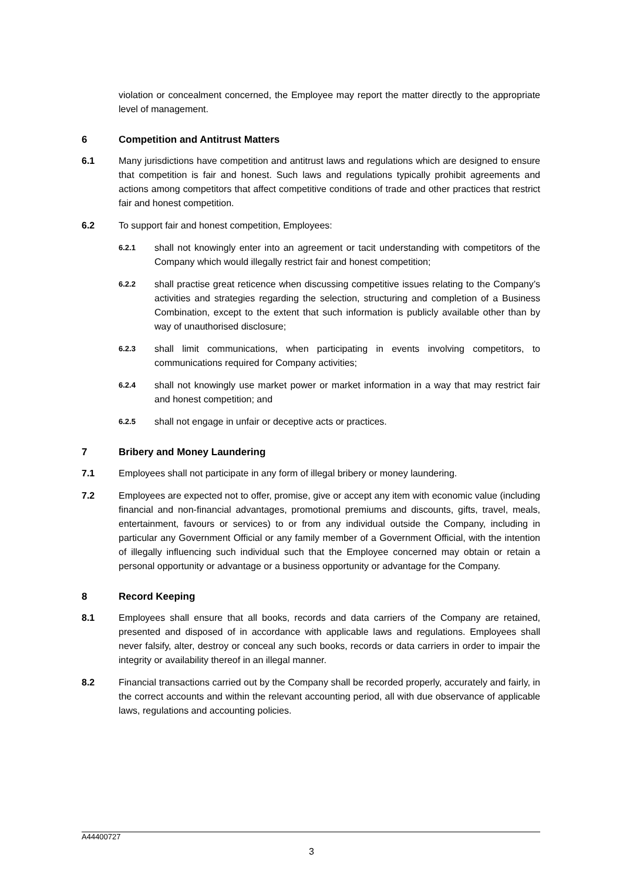violation or concealment concerned, the Employee may report the matter directly to the appropriate level of management.
6 Competition and Antitrust Matters
6.1 Many jurisdictions have competition and antitrust laws and regulations which are designed to ensure that competition is fair and honest. Such laws and regulations typically prohibit agreements and actions among competitors that affect competitive conditions of trade and other practices that restrict fair and honest competition.
6.2 To support fair and honest competition, Employees:
6.2.1
shall not knowingly enter into an agreement or tacit understanding with competitors of the Company which would illegally restrict fair and honest competition;
6.2.2
shall practise great reticence when discussing competitive issues relating to the Company’s activities and strategies regarding the selection, structuring and completion of a Business Combination, except to the extent that such information is publicly available other than by way of unauthorised disclosure;
6.2.3
shall limit communications, when participating in events involving competitors, to communications required for Company activities;
6.2.4
shall not knowingly use market power or market information in a way that may restrict fair and honest competition; and
6.2.5
shall not engage in unfair or deceptive acts or practices.
7 Bribery and Money Laundering
7.1 Employees shall not participate in any form of illegal bribery or money laundering.
7.2 Employees are expected not to offer, promise, give or accept any item with economic value (including financial and non-financial advantages, promotional premiums and discounts, gifts, travel, meals, entertainment, favours or services) to or from any individual outside the Company, including in particular any Government Official or any family member of a Government Official, with the intention of illegally influencing such individual such that the Employee concerned may obtain or retain a personal opportunity or advantage or a business opportunity or advantage for the Company.
8 Record Keeping
8.1 Employees shall ensure that all books, records and data carriers of the Company are retained, presented and disposed of in accordance with applicable laws and regulations. Employees shall never falsify, alter, destroy or conceal any such books, records or data carriers in order to impair the integrity or availability thereof in an illegal manner.
8.2 Financial transactions carried out by the Company shall be recorded properly, accurately and fairly, in the correct accounts and within the relevant accounting period, all with due observance of applicable laws, regulations and accounting policies.
A44400727
3